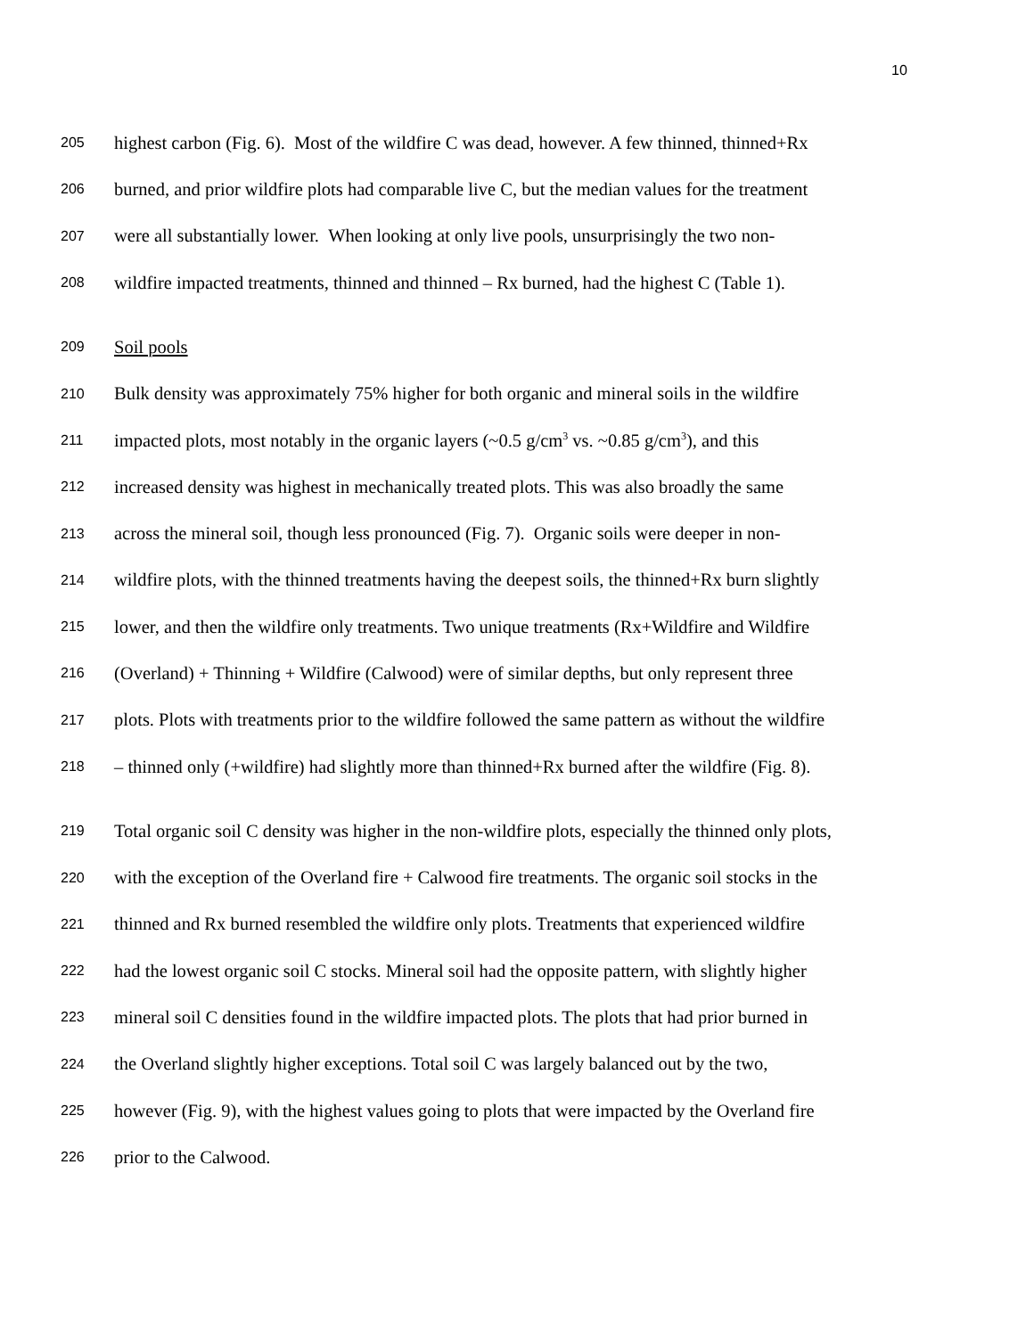10
205 highest carbon (Fig. 6). Most of the wildfire C was dead, however. A few thinned, thinned+Rx
206 burned, and prior wildfire plots had comparable live C, but the median values for the treatment
207 were all substantially lower. When looking at only live pools, unsurprisingly the two non-
208 wildfire impacted treatments, thinned and thinned – Rx burned, had the highest C (Table 1).
209 Soil pools
210 Bulk density was approximately 75% higher for both organic and mineral soils in the wildfire
211 impacted plots, most notably in the organic layers (~0.5 g/cm<sup>3</sup> vs. ~0.85 g/cm<sup>3</sup>), and this
212 increased density was highest in mechanically treated plots. This was also broadly the same
213 across the mineral soil, though less pronounced (Fig. 7). Organic soils were deeper in non-
214 wildfire plots, with the thinned treatments having the deepest soils, the thinned+Rx burn slightly
215 lower, and then the wildfire only treatments. Two unique treatments (Rx+Wildfire and Wildfire
216 (Overland) + Thinning + Wildfire (Calwood) were of similar depths, but only represent three
217 plots. Plots with treatments prior to the wildfire followed the same pattern as without the wildfire
218 – thinned only (+wildfire) had slightly more than thinned+Rx burned after the wildfire (Fig. 8).
219 Total organic soil C density was higher in the non-wildfire plots, especially the thinned only plots,
220 with the exception of the Overland fire + Calwood fire treatments. The organic soil stocks in the
221 thinned and Rx burned resembled the wildfire only plots. Treatments that experienced wildfire
222 had the lowest organic soil C stocks. Mineral soil had the opposite pattern, with slightly higher
223 mineral soil C densities found in the wildfire impacted plots. The plots that had prior burned in
224 the Overland slightly higher exceptions. Total soil C was largely balanced out by the two,
225 however (Fig. 9), with the highest values going to plots that were impacted by the Overland fire
226 prior to the Calwood.